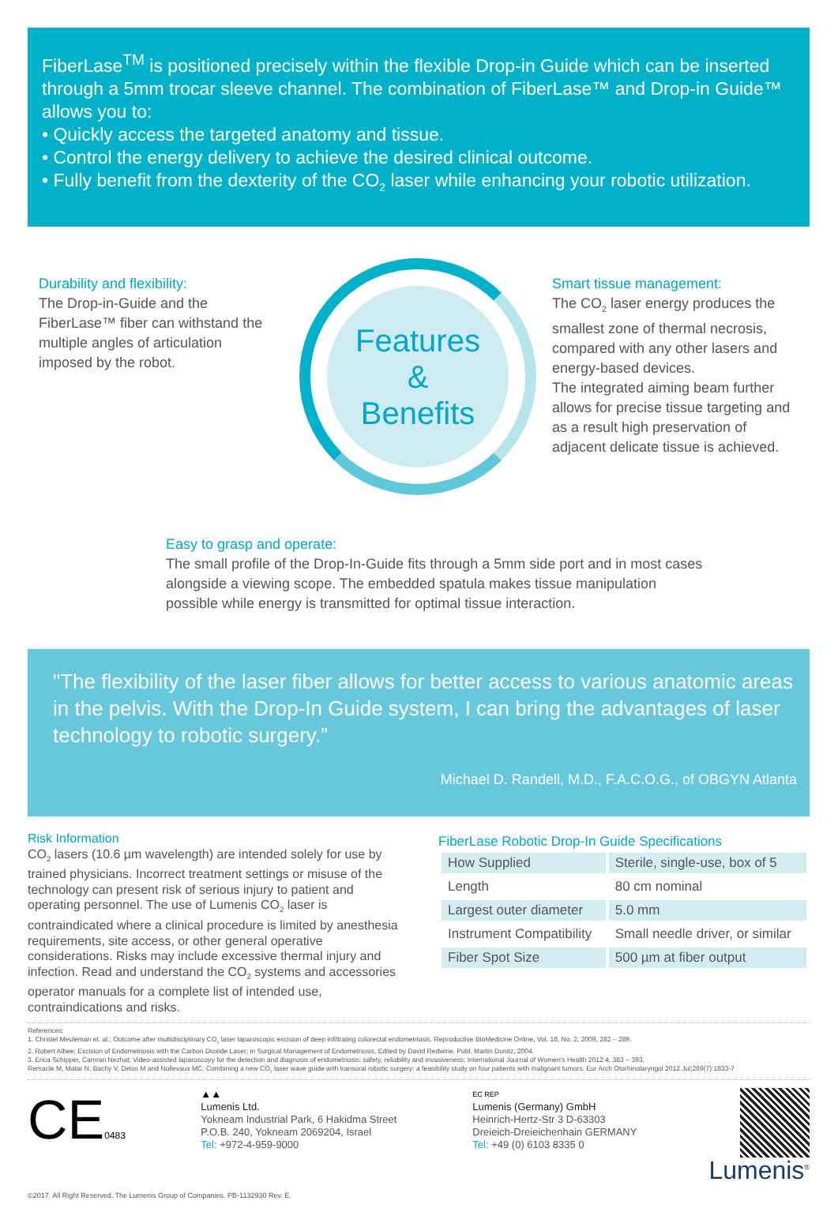FiberLase<sup>TM</sup> is positioned precisely within the flexible Drop-in Guide which can be inserted through a 5mm trocar sleeve channel. The combination of FiberLase™ and Drop-in Guide™ allows you to:
• Quickly access the targeted anatomy and tissue.
• Control the energy delivery to achieve the desired clinical outcome.
• Fully benefit from the dexterity of the CO<sub>2</sub> laser while enhancing your robotic utilization.
Durability and flexibility:
The Drop-in-Guide and the FiberLase™ fiber can withstand the multiple angles of articulation imposed by the robot.
Features
&
Benefits
Smart tissue management:
The CO<sub>2</sub> laser energy produces the smallest zone of thermal necrosis, compared with any other lasers and energy-based devices.
The integrated aiming beam further allows for precise tissue targeting and as a result high preservation of adjacent delicate tissue is achieved.
Easy to grasp and operate:
The small profile of the Drop-In-Guide fits through a 5mm side port and in most cases alongside a viewing scope. The embedded spatula makes tissue manipulation possible while energy is transmitted for optimal tissue interaction.
"The flexibility of the laser fiber allows for better access to various anatomic areas in the pelvis. With the Drop-In Guide system, I can bring the advantages of laser technology to robotic surgery.”
Michael D. Randell, M.D., F.A.C.O.G., of OBGYN Atlanta
Risk Information
CO<sub>2</sub> lasers (10.6 µm wavelength) are intended solely for use by trained physicians. Incorrect treatment settings or misuse of the technology can present risk of serious injury to patient and operating personnel. The use of Lumenis CO<sub>2</sub> laser is contraindicated where a clinical procedure is limited by anesthesia requirements, site access, or other general operative considerations. Risks may include excessive thermal injury and infection. Read and understand the CO<sub>2</sub> systems and accessories operator manuals for a complete list of intended use, contraindications and risks.
FiberLase Robotic Drop-In Guide Specifications
| How Supplied | Sterile, single-use, box of 5 |
| Length | 80 cm nominal |
| Largest outer diameter | 5.0 mm |
| Instrument Compatibility | Small needle driver, or similar |
| Fiber Spot Size | 500 µm at fiber output |
References:
1. Christel Meuleman et. al.; Outcome after multidisciplinary CO<sub>2</sub> laser laparoscopic excision of deep infiltrating colorectal endometriosis, Reproductive BioMedicine Online, Vol. 18, No. 2, 2009, 282 – 289.
2. Robert Albee; Excision of Endometriosis with the Carbon Dioxide Laser; in Surgical Management of Endometriosis, Edited by David Redwine, Publ. Martin Dunitz, 2004.
3. Erica Schipper, Camran Nezhat; Video-assisted laparoscopy for the detection and diagnosis of endometriosis: safety, reliability and invasiveness; International Journal of Women's Health 2012:4, 383 – 393.
Remacle M, Matar N, Bachy V, Delos M and Nollevaux MC. Combining a new CO<sub>2</sub> laser wave guide with transoral robotic surgery: a feasibility study on four patients with malignant tumors. Eur Arch Otorhinolaryngol 2012 Jul;269(7):1833-7
CE0483
▲▲
Lumenis Ltd.
Yokneam Industrial Park, 6 Hakidma Street
P.O.B. 240, Yokneam 2069204, Israel
Tel: +972-4-959-9000
EC REP
Lumenis (Germany) GmbH
Heinrich-Hertz-Str 3 D-63303
Dreieich-Dreieichenhain GERMANY
Tel: +49 (0) 6103 8335 0
Lumenis<sup>®</sup>
©2017. All Right Reserved. The Lumenis Group of Companies. PB-1132930 Rev. E.